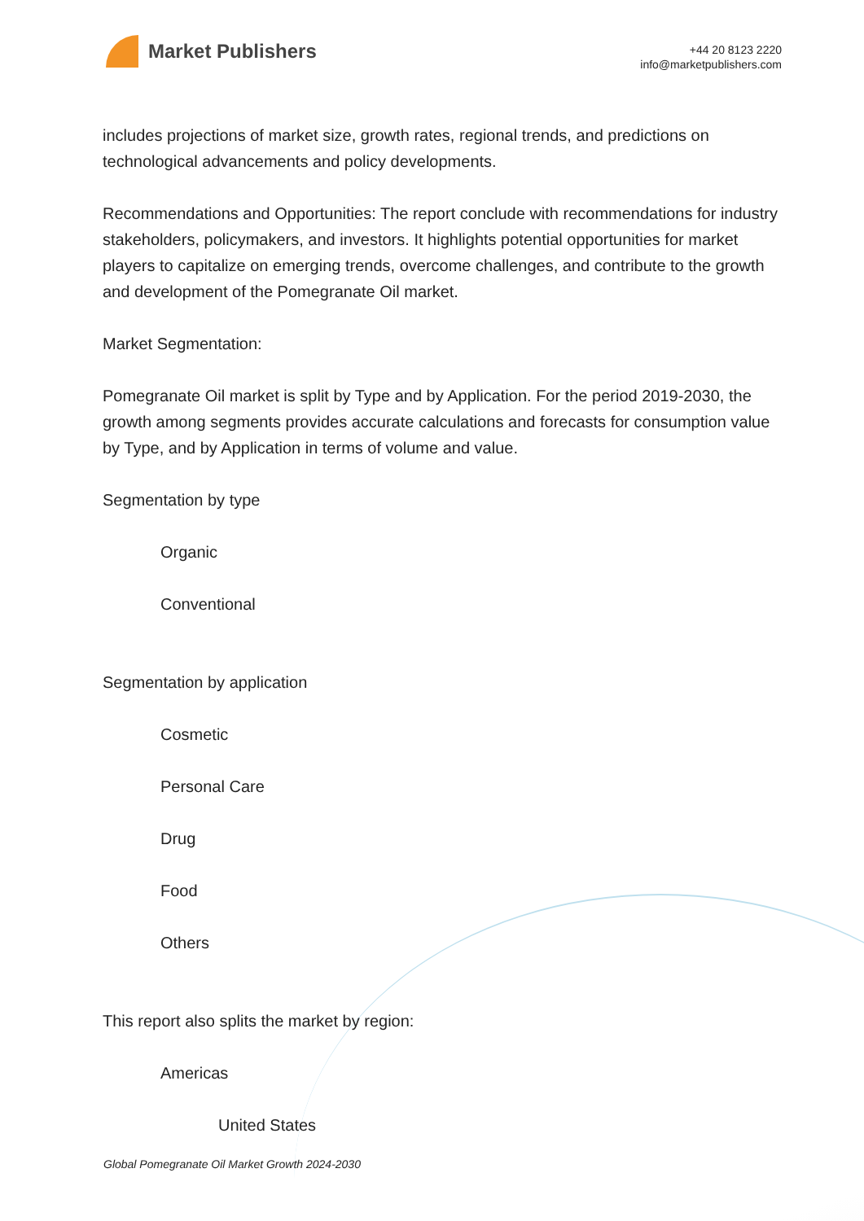Market Publishers
+44 20 8123 2220
info@marketpublishers.com
includes projections of market size, growth rates, regional trends, and predictions on technological advancements and policy developments.
Recommendations and Opportunities: The report conclude with recommendations for industry stakeholders, policymakers, and investors. It highlights potential opportunities for market players to capitalize on emerging trends, overcome challenges, and contribute to the growth and development of the Pomegranate Oil market.
Market Segmentation:
Pomegranate Oil market is split by Type and by Application. For the period 2019-2030, the growth among segments provides accurate calculations and forecasts for consumption value by Type, and by Application in terms of volume and value.
Segmentation by type
Organic
Conventional
Segmentation by application
Cosmetic
Personal Care
Drug
Food
Others
This report also splits the market by region:
Americas
United States
Global Pomegranate Oil Market Growth 2024-2030